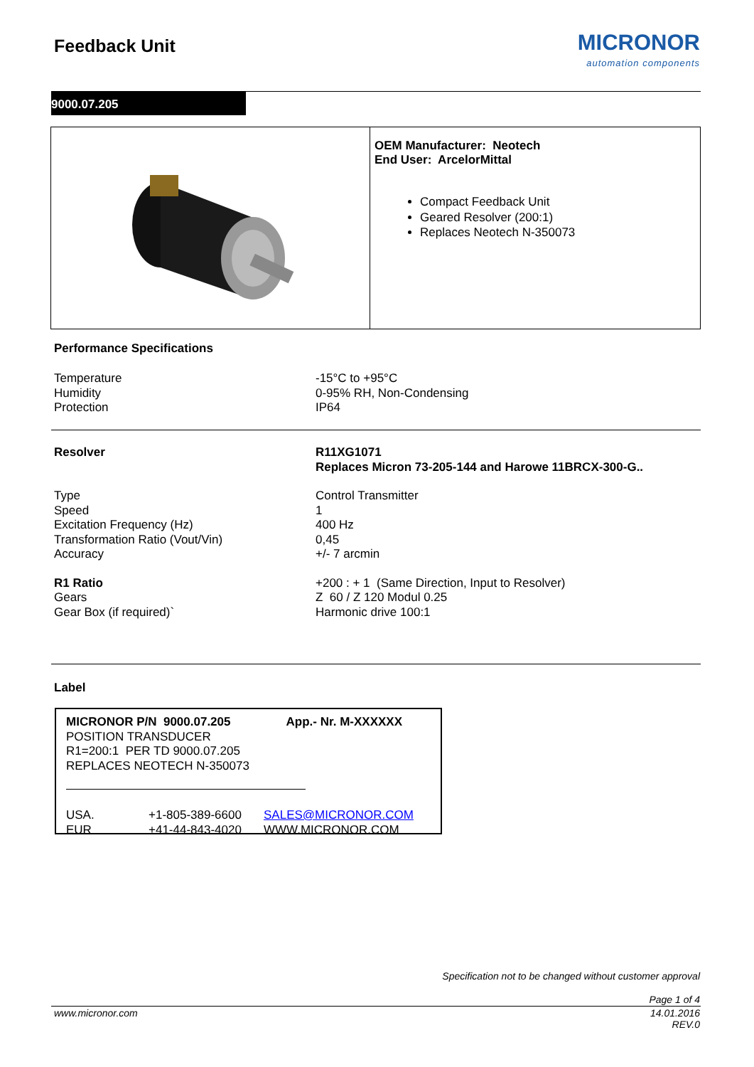Feedback Unit MICRONOR
automation components
9000.07.205
OEM Manufacturer: Neotech
End User: ArcelorMittal
Compact Feedback Unit
Geared Resolver (200:1)
Replaces Neotech N-350073
Performance Specifications
| Temperature | -15°C to +95°C |
| Humidity | 0-95% RH, Non-Condensing |
| Protection | IP64 |
| Resolver | R11XG1071 Replaces Micron 73-205-144 and Harowe 11BRCX-300-G.. |
| Type | Control Transmitter |
| Speed | 1 |
| Excitation Frequency (Hz) | 400 Hz |
| Transformation Ratio (Vout/Vin) | 0,45 |
| Accuracy | +/- 7 arcmin |
| R1 Ratio | +200 : + 1 (Same Direction, Input to Resolver) |
| Gears | Z 60 / Z 120 Modul 0.25 |
| Gear Box (if required)` | Harmonic drive 100:1 |
Label
MICRONOR P/N 9000.07.205
POSITION TRANSDUCER
R1=200:1 PER TD 9000.07.205
REPLACES NEOTECH N-350073
App.- Nr. M-XXXXXX
| USA. | +1-805-389-6600 | SALES@MICRONOR.COM |
| EUR | +41-44-843-4020 | WWW.MICRONOR.COM |
Specification not to be changed without customer approval
Page 1 of 4
www.micronor.com
14.01.2016
REV.0